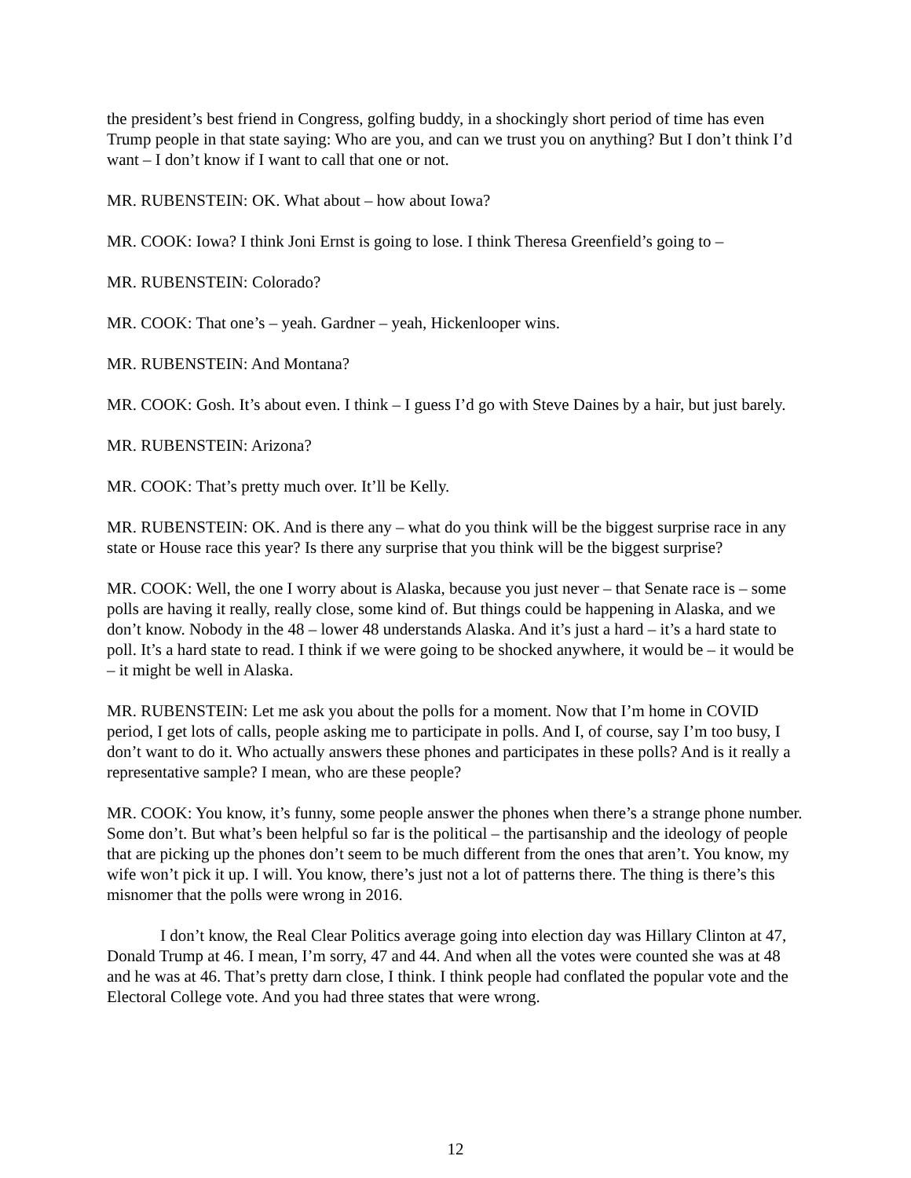the president’s best friend in Congress, golfing buddy, in a shockingly short period of time has even Trump people in that state saying: Who are you, and can we trust you on anything? But I don’t think I’d want – I don’t know if I want to call that one or not.
MR. RUBENSTEIN: OK. What about – how about Iowa?
MR. COOK: Iowa? I think Joni Ernst is going to lose. I think Theresa Greenfield’s going to –
MR. RUBENSTEIN: Colorado?
MR. COOK: That one’s – yeah. Gardner – yeah, Hickenlooper wins.
MR. RUBENSTEIN: And Montana?
MR. COOK: Gosh. It’s about even. I think – I guess I’d go with Steve Daines by a hair, but just barely.
MR. RUBENSTEIN: Arizona?
MR. COOK: That’s pretty much over. It’ll be Kelly.
MR. RUBENSTEIN: OK. And is there any – what do you think will be the biggest surprise race in any state or House race this year? Is there any surprise that you think will be the biggest surprise?
MR. COOK: Well, the one I worry about is Alaska, because you just never – that Senate race is – some polls are having it really, really close, some kind of. But things could be happening in Alaska, and we don’t know. Nobody in the 48 – lower 48 understands Alaska. And it’s just a hard – it’s a hard state to poll. It’s a hard state to read. I think if we were going to be shocked anywhere, it would be – it would be – it might be well in Alaska.
MR. RUBENSTEIN: Let me ask you about the polls for a moment. Now that I’m home in COVID period, I get lots of calls, people asking me to participate in polls. And I, of course, say I’m too busy, I don’t want to do it. Who actually answers these phones and participates in these polls? And is it really a representative sample? I mean, who are these people?
MR. COOK: You know, it’s funny, some people answer the phones when there’s a strange phone number. Some don’t. But what’s been helpful so far is the political – the partisanship and the ideology of people that are picking up the phones don’t seem to be much different from the ones that aren’t. You know, my wife won’t pick it up. I will. You know, there’s just not a lot of patterns there. The thing is there’s this misnomer that the polls were wrong in 2016.
I don’t know, the Real Clear Politics average going into election day was Hillary Clinton at 47, Donald Trump at 46. I mean, I’m sorry, 47 and 44. And when all the votes were counted she was at 48 and he was at 46. That’s pretty darn close, I think. I think people had conflated the popular vote and the Electoral College vote. And you had three states that were wrong.
12